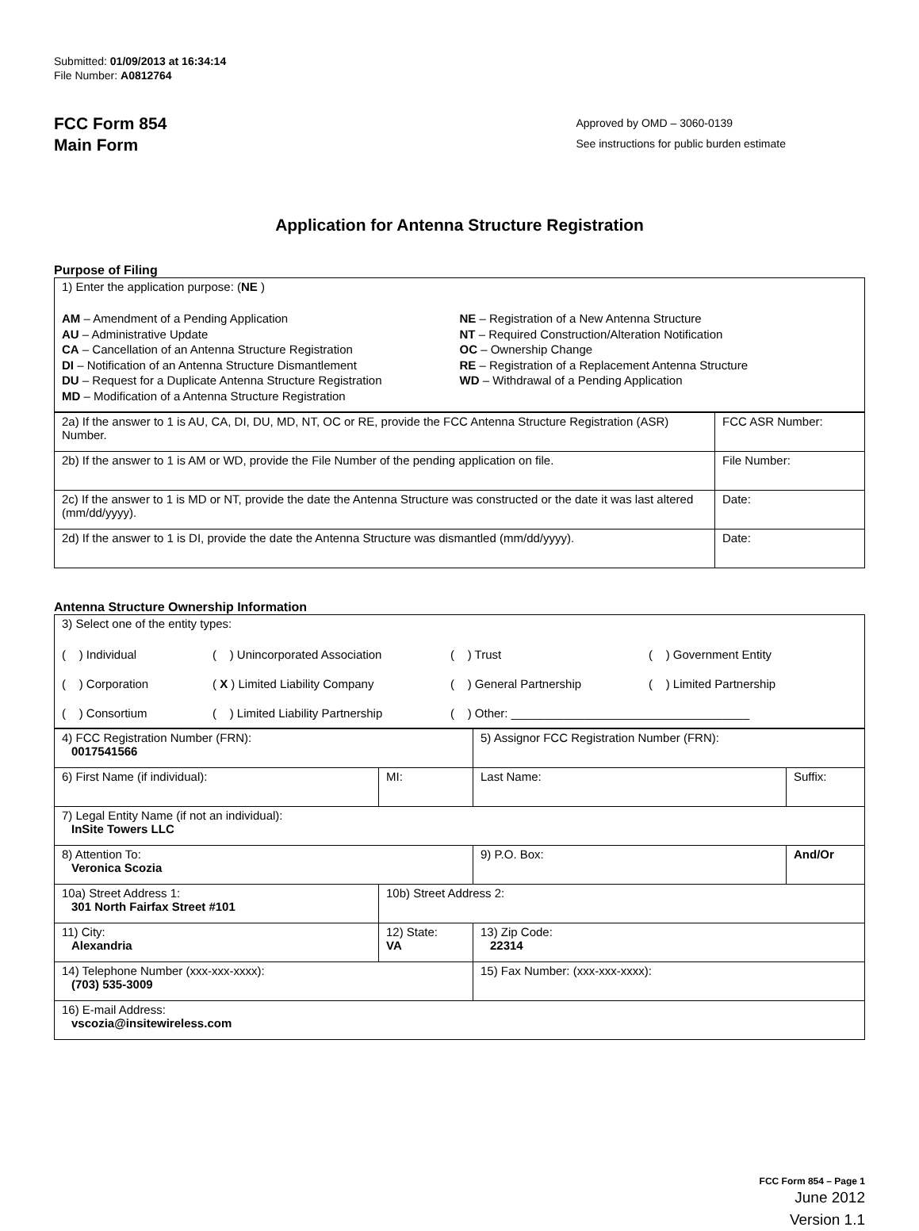Submitted: 01/09/2013 at 16:34:14
File Number: A0812764
FCC Form 854
Main Form
Approved by OMD – 3060-0139
See instructions for public burden estimate
Application for Antenna Structure Registration
Purpose of Filing
1) Enter the application purpose: (NE )
AM – Amendment of a Pending Application
AU – Administrative Update
CA – Cancellation of an Antenna Structure Registration
DI – Notification of an Antenna Structure Dismantlement
DU – Request for a Duplicate Antenna Structure Registration
MD – Modification of a Antenna Structure Registration
NE – Registration of a New Antenna Structure
NT – Required Construction/Alteration Notification
OC – Ownership Change
RE – Registration of a Replacement Antenna Structure
WD – Withdrawal of a Pending Application
| 2a) If the answer to 1 is AU, CA, DI, DU, MD, NT, OC or RE, provide the FCC Antenna Structure Registration (ASR) Number. | FCC ASR Number: |
| 2b) If the answer to 1 is AM or WD, provide the File Number of the pending application on file. | File Number: |
| 2c) If the answer to 1 is MD or NT, provide the date the Antenna Structure was constructed or the date it was last altered (mm/dd/yyyy). | Date: |
| 2d) If the answer to 1 is DI, provide the date the Antenna Structure was dismantled (mm/dd/yyyy). | Date: |
Antenna Structure Ownership Information
3) Select one of the entity types:
( ) Individual ( ) Unincorporated Association ( ) Trust ( ) Government Entity ( ) Corporation ( X ) Limited Liability Company ( ) General Partnership ( ) Limited Partnership ( ) Consortium ( ) Limited Liability Partnership ( ) Other: ____________________________________
| 4) FCC Registration Number (FRN): 0017541566 | | 5) Assignor FCC Registration Number (FRN): | |
| 6) First Name (if individual): | MI: | Last Name: | Suffix: |
| 7) Legal Entity Name (if not an individual): InSite Towers LLC | | | |
| 8) Attention To: Veronica Scozia | | 9) P.O. Box: | And/Or |
| 10a) Street Address 1: 301 North Fairfax Street #101 | 10b) Street Address 2: | | |
| 11) City: Alexandria | 12) State: VA | 13) Zip Code: 22314 | |
| 14) Telephone Number (xxx-xxx-xxxx): (703) 535-3009 | | 15) Fax Number: (xxx-xxx-xxxx): | |
| 16) E-mail Address: vscozia@insitewireless.com | | | |
FCC Form 854 – Page 1
June 2012
Version 1.1